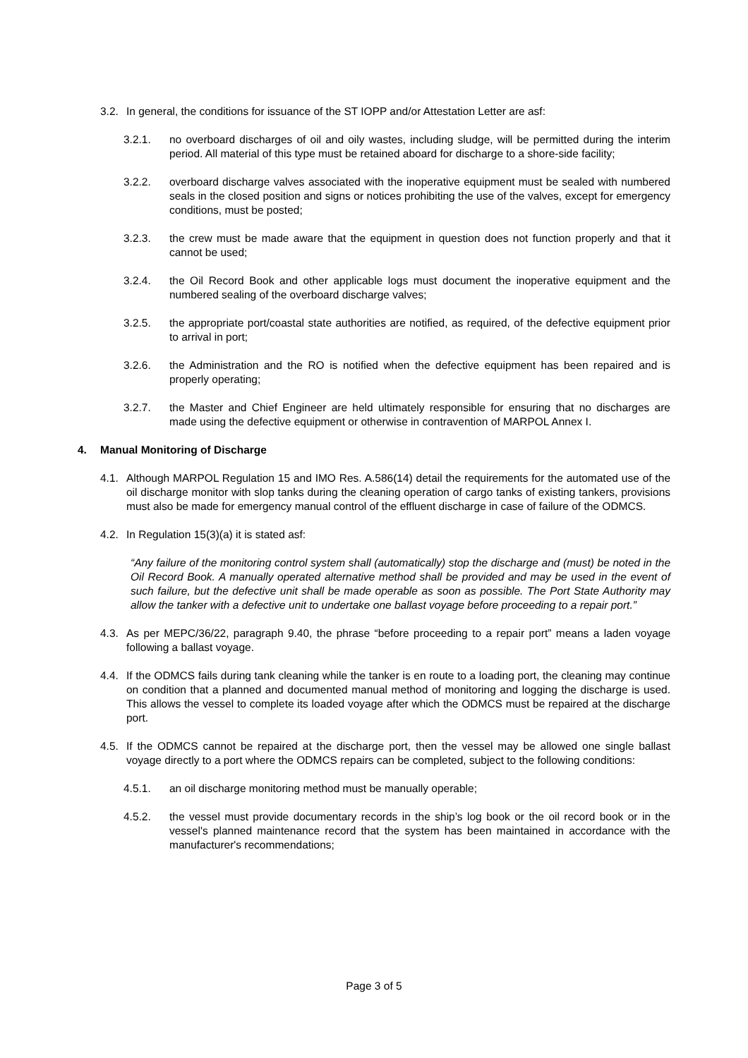3.2. In general, the conditions for issuance of the ST IOPP and/or Attestation Letter are asf:
3.2.1. no overboard discharges of oil and oily wastes, including sludge, will be permitted during the interim period. All material of this type must be retained aboard for discharge to a shore-side facility;
3.2.2. overboard discharge valves associated with the inoperative equipment must be sealed with numbered seals in the closed position and signs or notices prohibiting the use of the valves, except for emergency conditions, must be posted;
3.2.3. the crew must be made aware that the equipment in question does not function properly and that it cannot be used;
3.2.4. the Oil Record Book and other applicable logs must document the inoperative equipment and the numbered sealing of the overboard discharge valves;
3.2.5. the appropriate port/coastal state authorities are notified, as required, of the defective equipment prior to arrival in port;
3.2.6. the Administration and the RO is notified when the defective equipment has been repaired and is properly operating;
3.2.7. the Master and Chief Engineer are held ultimately responsible for ensuring that no discharges are made using the defective equipment or otherwise in contravention of MARPOL Annex I.
4. Manual Monitoring of Discharge
4.1. Although MARPOL Regulation 15 and IMO Res. A.586(14) detail the requirements for the automated use of the oil discharge monitor with slop tanks during the cleaning operation of cargo tanks of existing tankers, provisions must also be made for emergency manual control of the effluent discharge in case of failure of the ODMCS.
4.2. In Regulation 15(3)(a) it is stated asf:
“Any failure of the monitoring control system shall (automatically) stop the discharge and (must) be noted in the Oil Record Book. A manually operated alternative method shall be provided and may be used in the event of such failure, but the defective unit shall be made operable as soon as possible. The Port State Authority may allow the tanker with a defective unit to undertake one ballast voyage before proceeding to a repair port.”
4.3. As per MEPC/36/22, paragraph 9.40, the phrase “before proceeding to a repair port” means a laden voyage following a ballast voyage.
4.4. If the ODMCS fails during tank cleaning while the tanker is en route to a loading port, the cleaning may continue on condition that a planned and documented manual method of monitoring and logging the discharge is used. This allows the vessel to complete its loaded voyage after which the ODMCS must be repaired at the discharge port.
4.5. If the ODMCS cannot be repaired at the discharge port, then the vessel may be allowed one single ballast voyage directly to a port where the ODMCS repairs can be completed, subject to the following conditions:
4.5.1. an oil discharge monitoring method must be manually operable;
4.5.2. the vessel must provide documentary records in the ship’s log book or the oil record book or in the vessel's planned maintenance record that the system has been maintained in accordance with the manufacturer's recommendations;
Page 3 of 5